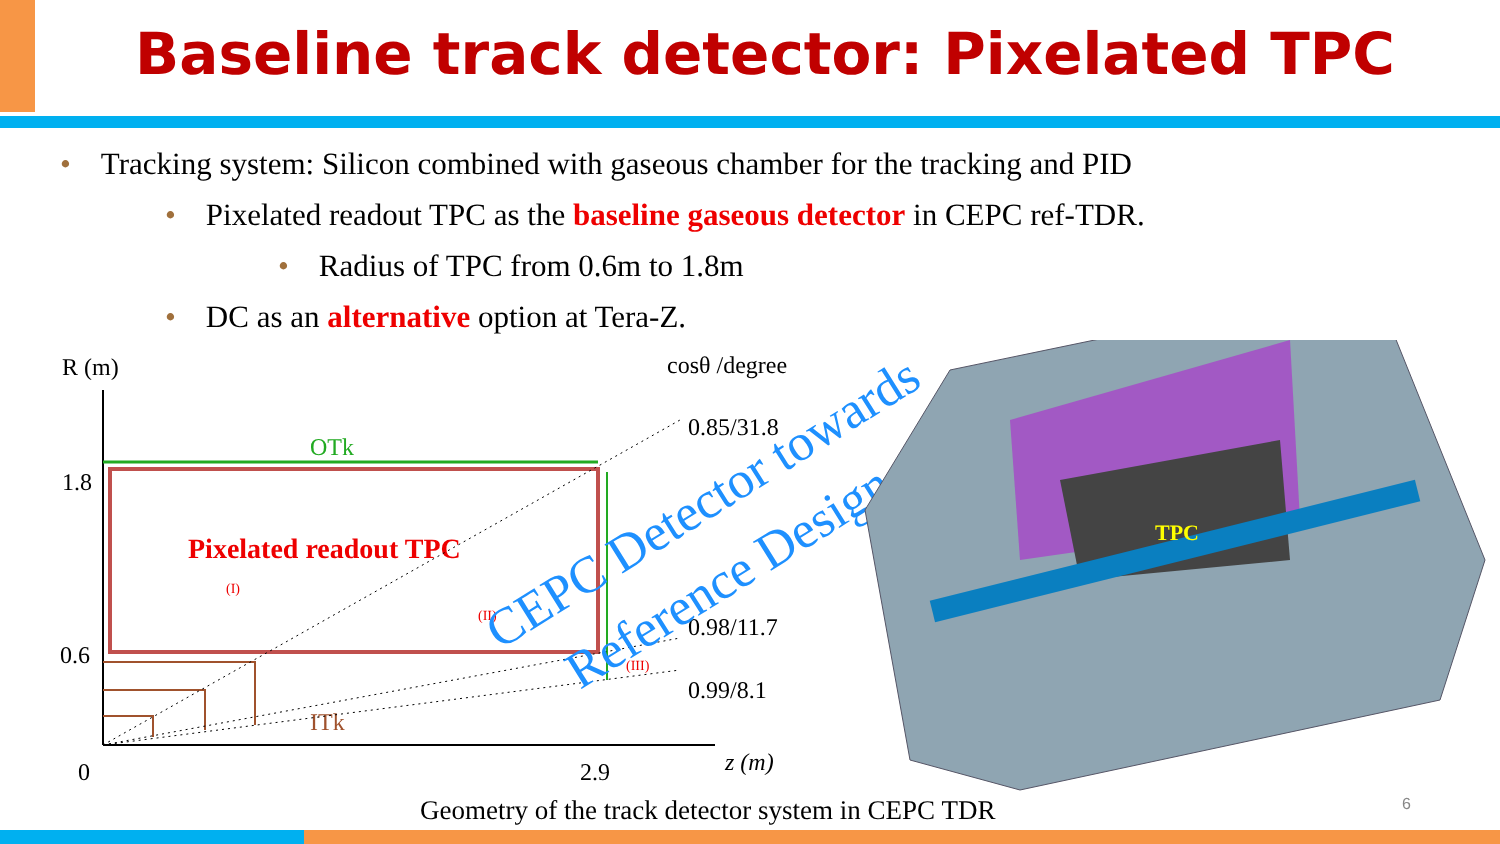Baseline track detector: Pixelated TPC
• Tracking system: Silicon combined with gaseous chamber for the tracking and PID
• Pixelated readout TPC as the baseline gaseous detector in CEPC ref-TDR.
• Radius of TPC from 0.6m to 1.8m
• DC as an alternative option at Tera-Z.
R (m)
1.8
0.6
0
2.9
z (m)
cosθ /degree
0.85/31.8
0.98/11.7
0.99/8.1
OTk
Pixelated readout TPC
(I)
(II)
(III)
ITk
CEPC Detector towards
Reference Design
TPC
Geometry of the track detector system in CEPC TDR
6